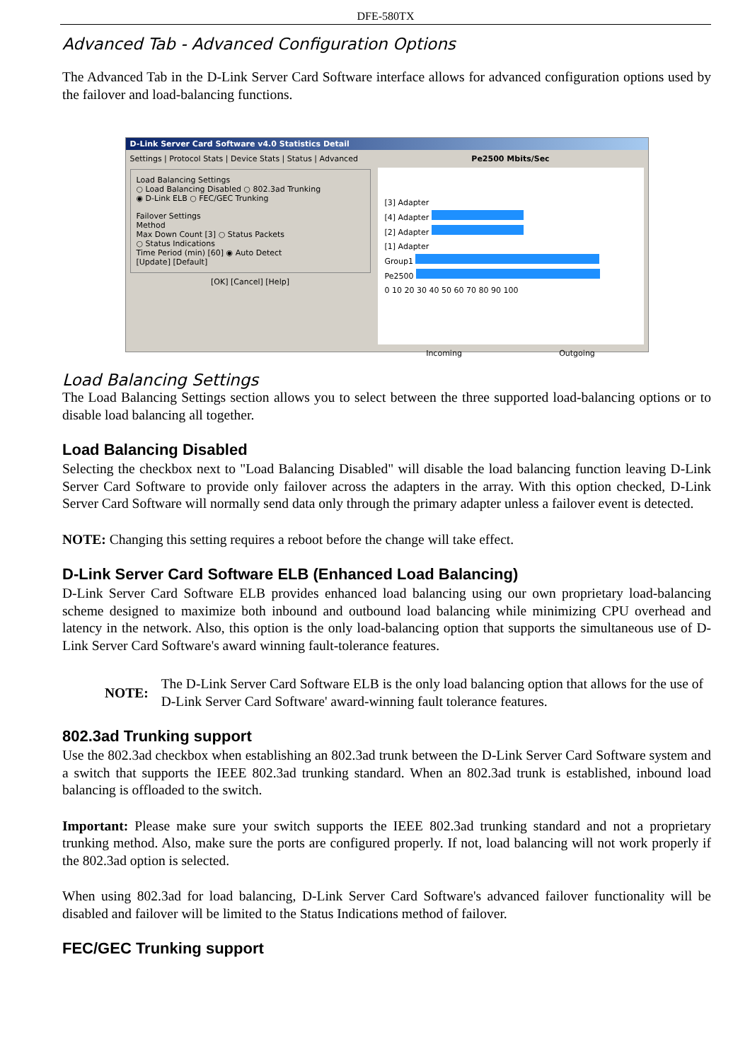DFE-580TX
Advanced Tab - Advanced Configuration Options
The Advanced Tab in the D-Link Server Card Software interface allows for advanced configuration options used by the failover and load-balancing functions.
D-Link Server Card Software v4.0 Statistics Detail
Settings | Protocol Stats | Device Stats | Status | Advanced
Load Balancing Settings
○ Load Balancing Disabled ○ 802.3ad Trunking
◉ D-Link ELB ○ FEC/GEC Trunking
Failover Settings
Method
Max Down Count [3] ○ Status Packets
○ Status Indications
Time Period (min) [60] ◉ Auto Detect
[Update] [Default]
[OK] [Cancel] [Help]
Pe2500 Mbits/Sec
[3] Adapter
[4] Adapter
[2] Adapter
[1] Adapter
Group1
Pe2500
0 10 20 30 40 50 60 70 80 90 100
Incoming Outgoing
Load Balancing Settings
The Load Balancing Settings section allows you to select between the three supported load-balancing options or to disable load balancing all together.
Load Balancing Disabled
Selecting the checkbox next to "Load Balancing Disabled" will disable the load balancing function leaving D-Link Server Card Software to provide only failover across the adapters in the array. With this option checked, D-Link Server Card Software will normally send data only through the primary adapter unless a failover event is detected.
NOTE: Changing this setting requires a reboot before the change will take effect.
D-Link Server Card Software ELB (Enhanced Load Balancing)
D-Link Server Card Software ELB provides enhanced load balancing using our own proprietary load-balancing scheme designed to maximize both inbound and outbound load balancing while minimizing CPU overhead and latency in the network. Also, this option is the only load-balancing option that supports the simultaneous use of D-Link Server Card Software's award winning fault-tolerance features.
NOTE:
The D-Link Server Card Software ELB is the only load balancing option that allows for the use of D-Link Server Card Software' award-winning fault tolerance features.
802.3ad Trunking support
Use the 802.3ad checkbox when establishing an 802.3ad trunk between the D-Link Server Card Software system and a switch that supports the IEEE 802.3ad trunking standard. When an 802.3ad trunk is established, inbound load balancing is offloaded to the switch.
Important: Please make sure your switch supports the IEEE 802.3ad trunking standard and not a proprietary trunking method. Also, make sure the ports are configured properly. If not, load balancing will not work properly if the 802.3ad option is selected.
When using 802.3ad for load balancing, D-Link Server Card Software's advanced failover functionality will be disabled and failover will be limited to the Status Indications method of failover.
FEC/GEC Trunking support